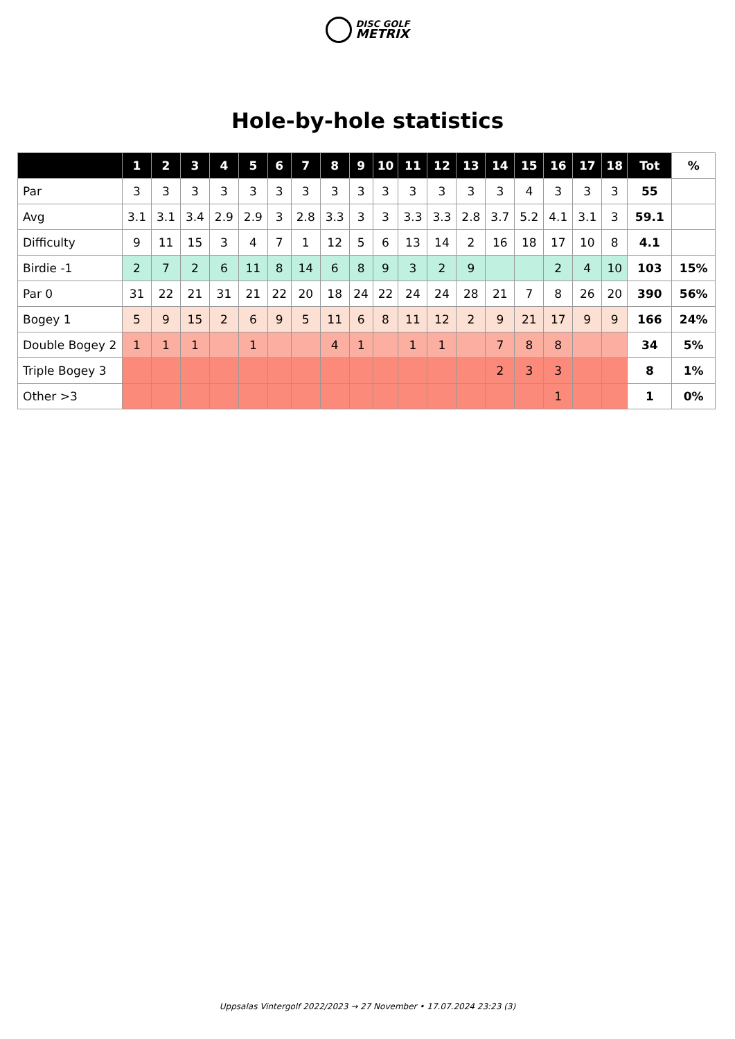DISC GOLF
METRIX
Hole-by-hole statistics
| | 1 | 2 | 3 | 4 | 5 | 6 | 7 | 8 | 9 | 10 | 11 | 12 | 13 | 14 | 15 | 16 | 17 | 18 | Tot | % |
| --- | --- | --- | --- | --- | --- | --- | --- | --- | --- | --- | --- | --- | --- | --- | --- | --- | --- | --- | --- | --- |
| Par | 3 | 3 | 3 | 3 | 3 | 3 | 3 | 3 | 3 | 3 | 3 | 3 | 3 | 3 | 4 | 3 | 3 | 3 | 55 | |
| Avg | 3.1 | 3.1 | 3.4 | 2.9 | 2.9 | 3 | 2.8 | 3.3 | 3 | 3 | 3.3 | 3.3 | 2.8 | 3.7 | 5.2 | 4.1 | 3.1 | 3 | 59.1 | |
| Difficulty | 9 | 11 | 15 | 3 | 4 | 7 | 1 | 12 | 5 | 6 | 13 | 14 | 2 | 16 | 18 | 17 | 10 | 8 | 4.1 | |
| Birdie -1 | 2 | 7 | 2 | 6 | 11 | 8 | 14 | 6 | 8 | 9 | 3 | 2 | 9 | | | 2 | 4 | 10 | 103 | 15% |
| Par 0 | 31 | 22 | 21 | 31 | 21 | 22 | 20 | 18 | 24 | 22 | 24 | 24 | 28 | 21 | 7 | 8 | 26 | 20 | 390 | 56% |
| Bogey 1 | 5 | 9 | 15 | 2 | 6 | 9 | 5 | 11 | 6 | 8 | 11 | 12 | 2 | 9 | 21 | 17 | 9 | 9 | 166 | 24% |
| Double Bogey 2 | 1 | 1 | 1 | | 1 | | | 4 | 1 | | 1 | 1 | | 7 | 8 | 8 | | | 34 | 5% |
| Triple Bogey 3 | | | | | | | | | | | | | | 2 | 3 | 3 | | | 8 | 1% |
| Other >3 | | | | | | | | | | | | | | | | 1 | | | 1 | 0% |
Uppsalas Vintergolf 2022/2023 → 27 November • 17.07.2024 23:23 (3)